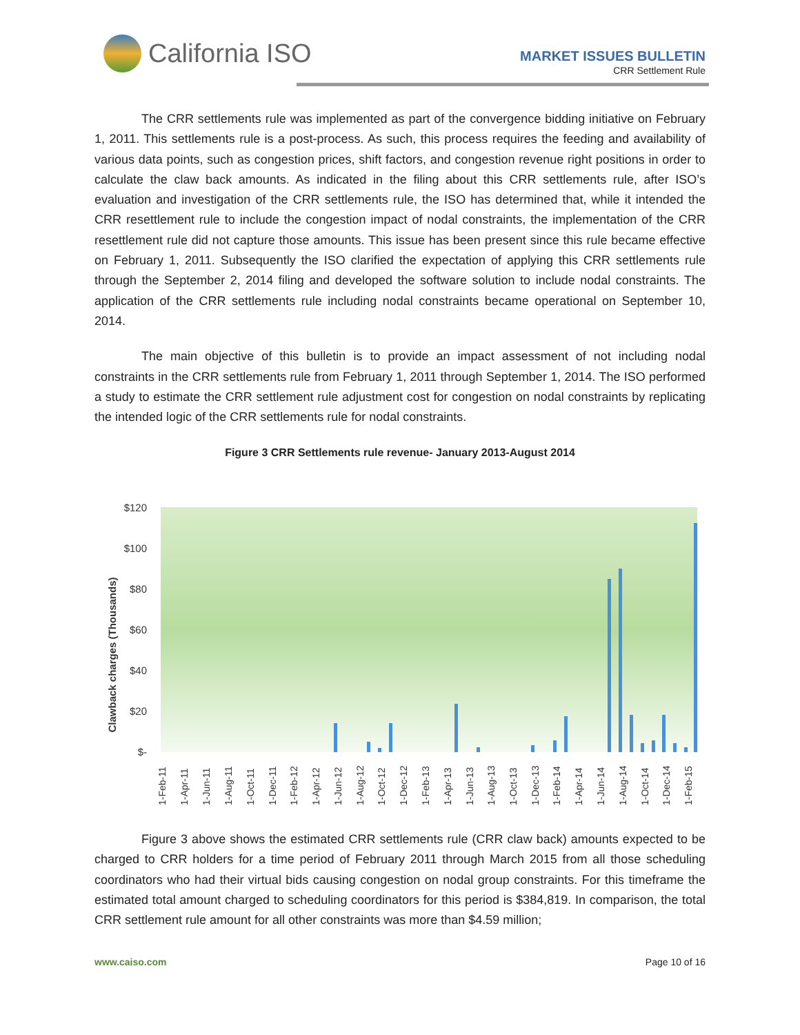California ISO
MARKET ISSUES BULLETIN
CRR Settlement Rule
The CRR settlements rule was implemented as part of the convergence bidding initiative on February 1, 2011. This settlements rule is a post-process. As such, this process requires the feeding and availability of various data points, such as congestion prices, shift factors, and congestion revenue right positions in order to calculate the claw back amounts. As indicated in the filing about this CRR settlements rule, after ISO’s evaluation and investigation of the CRR settlements rule, the ISO has determined that, while it intended the CRR resettlement rule to include the congestion impact of nodal constraints, the implementation of the CRR resettlement rule did not capture those amounts. This issue has been present since this rule became effective on February 1, 2011. Subsequently the ISO clarified the expectation of applying this CRR settlements rule through the September 2, 2014 filing and developed the software solution to include nodal constraints. The application of the CRR settlements rule including nodal constraints became operational on September 10, 2014.
The main objective of this bulletin is to provide an impact assessment of not including nodal constraints in the CRR settlements rule from February 1, 2011 through September 1, 2014. The ISO performed a study to estimate the CRR settlement rule adjustment cost for congestion on nodal constraints by replicating the intended logic of the CRR settlements rule for nodal constraints.
Figure 3 CRR Settlements rule revenue- January 2013-August 2014
$120
$100
$80
$60
$40
$20
$-
Clawback charges (Thousands)
1-Feb-11
1-Apr-11
1-Jun-11
1-Aug-11
1-Oct-11
1-Dec-11
1-Feb-12
1-Apr-12
1-Jun-12
1-Aug-12
1-Oct-12
1-Dec-12
1-Feb-13
1-Apr-13
1-Jun-13
1-Aug-13
1-Oct-13
1-Dec-13
1-Feb-14
1-Apr-14
1-Jun-14
1-Aug-14
1-Oct-14
1-Dec-14
1-Feb-15
Figure 3 above shows the estimated CRR settlements rule (CRR claw back) amounts expected to be charged to CRR holders for a time period of February 2011 through March 2015 from all those scheduling coordinators who had their virtual bids causing congestion on nodal group constraints. For this timeframe the estimated total amount charged to scheduling coordinators for this period is $384,819. In comparison, the total CRR settlement rule amount for all other constraints was more than $4.59 million;
www.caiso.com Page 10 of 16